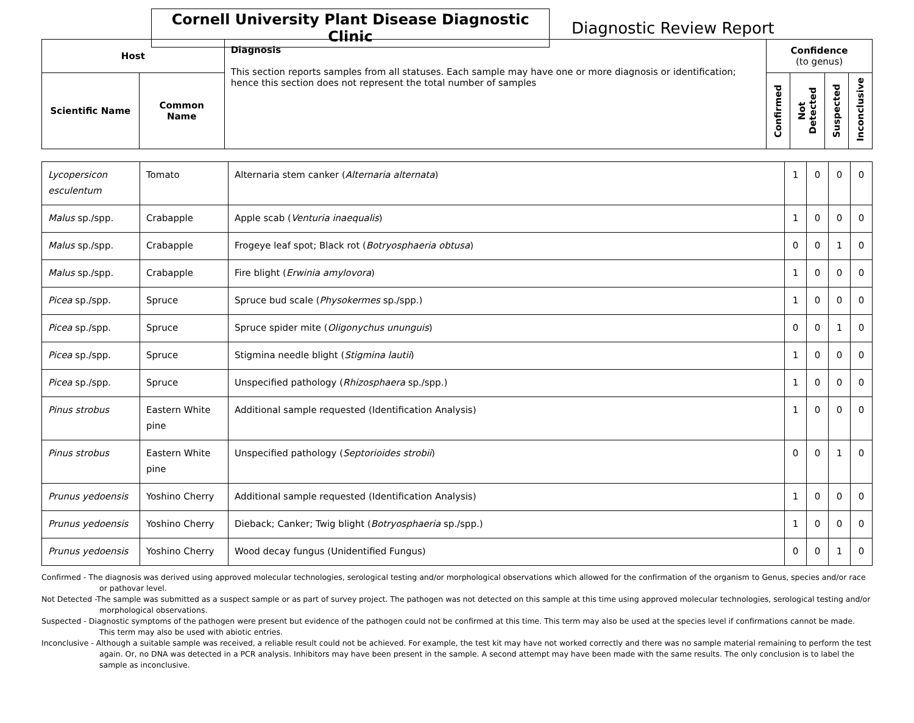Cornell University Plant Disease Diagnostic Clinic
Diagnostic Review Report
| Host | | Diagnosis This section reports samples from all statuses. Each sample may have one or more diagnosis or identification; hence this section does not represent the total number of samples | Confidence (to genus) | | | |
| --- | --- | --- | --- | --- | --- | --- |
| Scientific Name | Common Name | | Confirmed | Not Detected | Suspected | Inconclusive |
| Lycopersicon esculentum | Tomato | Alternaria stem canker ( Alternaria alternata ) | 1 | 0 | 0 | 0 |
| Malus sp./spp. | Crabapple | Apple scab ( Venturia inaequalis ) | 1 | 0 | 0 | 0 |
| Malus sp./spp. | Crabapple | Frogeye leaf spot; Black rot ( Botryosphaeria obtusa ) | 0 | 0 | 1 | 0 |
| Malus sp./spp. | Crabapple | Fire blight ( Erwinia amylovora ) | 1 | 0 | 0 | 0 |
| Picea sp./spp. | Spruce | Spruce bud scale ( Physokermes sp./spp.) | 1 | 0 | 0 | 0 |
| Picea sp./spp. | Spruce | Spruce spider mite ( Oligonychus ununguis ) | 0 | 0 | 1 | 0 |
| Picea sp./spp. | Spruce | Stigmina needle blight ( Stigmina lautii ) | 1 | 0 | 0 | 0 |
| Picea sp./spp. | Spruce | Unspecified pathology ( Rhizosphaera sp./spp.) | 1 | 0 | 0 | 0 |
| Pinus strobus | Eastern White pine | Additional sample requested (Identification Analysis) | 1 | 0 | 0 | 0 |
| Pinus strobus | Eastern White pine | Unspecified pathology ( Septorioides strobii ) | 0 | 0 | 1 | 0 |
| Prunus yedoensis | Yoshino Cherry | Additional sample requested (Identification Analysis) | 1 | 0 | 0 | 0 |
| Prunus yedoensis | Yoshino Cherry | Dieback; Canker; Twig blight ( Botryosphaeria sp./spp.) | 1 | 0 | 0 | 0 |
| Prunus yedoensis | Yoshino Cherry | Wood decay fungus (Unidentified Fungus) | 0 | 0 | 1 | 0 |
Confirmed - The diagnosis was derived using approved molecular technologies, serological testing and/or morphological observations which allowed for the confirmation of the organism to Genus, species and/or race or pathovar level.
Not Detected -The sample was submitted as a suspect sample or as part of survey project. The pathogen was not detected on this sample at this time using approved molecular technologies, serological testing and/or morphological observations.
Suspected - Diagnostic symptoms of the pathogen were present but evidence of the pathogen could not be confirmed at this time. This term may also be used at the species level if confirmations cannot be made. This term may also be used with abiotic entries.
Inconclusive - Although a suitable sample was received, a reliable result could not be achieved. For example, the test kit may have not worked correctly and there was no sample material remaining to perform the test again. Or, no DNA was detected in a PCR analysis. Inhibitors may have been present in the sample. A second attempt may have been made with the same results. The only conclusion is to label the sample as inconclusive.